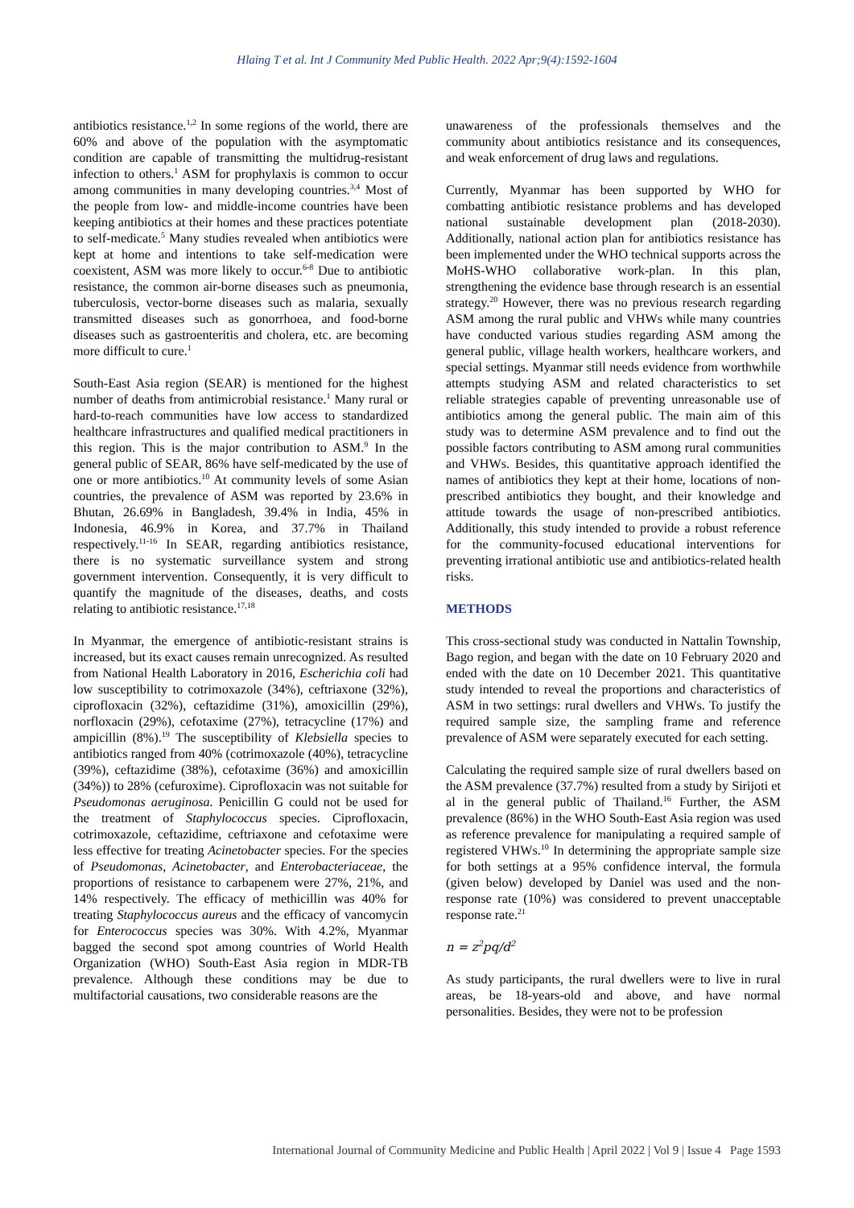Hlaing T et al. Int J Community Med Public Health. 2022 Apr;9(4):1592-1604
antibiotics resistance.<sup>1,2</sup> In some regions of the world, there are 60% and above of the population with the asymptomatic condition are capable of transmitting the multidrug-resistant infection to others.<sup>1</sup> ASM for prophylaxis is common to occur among communities in many developing countries.<sup>3,4</sup> Most of the people from low- and middle-income countries have been keeping antibiotics at their homes and these practices potentiate to self-medicate.<sup>5</sup> Many studies revealed when antibiotics were kept at home and intentions to take self-medication were coexistent, ASM was more likely to occur.<sup>6-8</sup> Due to antibiotic resistance, the common air-borne diseases such as pneumonia, tuberculosis, vector-borne diseases such as malaria, sexually transmitted diseases such as gonorrhoea, and food-borne diseases such as gastroenteritis and cholera, etc. are becoming more difficult to cure.<sup>1</sup>
South-East Asia region (SEAR) is mentioned for the highest number of deaths from antimicrobial resistance.<sup>1</sup> Many rural or hard-to-reach communities have low access to standardized healthcare infrastructures and qualified medical practitioners in this region. This is the major contribution to ASM.<sup>9</sup> In the general public of SEAR, 86% have self-medicated by the use of one or more antibiotics.<sup>10</sup> At community levels of some Asian countries, the prevalence of ASM was reported by 23.6% in Bhutan, 26.69% in Bangladesh, 39.4% in India, 45% in Indonesia, 46.9% in Korea, and 37.7% in Thailand respectively.<sup>11-16</sup> In SEAR, regarding antibiotics resistance, there is no systematic surveillance system and strong government intervention. Consequently, it is very difficult to quantify the magnitude of the diseases, deaths, and costs relating to antibiotic resistance.<sup>17,18</sup>
In Myanmar, the emergence of antibiotic-resistant strains is increased, but its exact causes remain unrecognized. As resulted from National Health Laboratory in 2016, Escherichia coli had low susceptibility to cotrimoxazole (34%), ceftriaxone (32%), ciprofloxacin (32%), ceftazidime (31%), amoxicillin (29%), norfloxacin (29%), cefotaxime (27%), tetracycline (17%) and ampicillin (8%).<sup>19</sup> The susceptibility of Klebsiella species to antibiotics ranged from 40% (cotrimoxazole (40%), tetracycline (39%), ceftazidime (38%), cefotaxime (36%) and amoxicillin (34%)) to 28% (cefuroxime). Ciprofloxacin was not suitable for Pseudomonas aeruginosa. Penicillin G could not be used for the treatment of Staphylococcus species. Ciprofloxacin, cotrimoxazole, ceftazidime, ceftriaxone and cefotaxime were less effective for treating Acinetobacter species. For the species of Pseudomonas, Acinetobacter, and Enterobacteriaceae, the proportions of resistance to carbapenem were 27%, 21%, and 14% respectively. The efficacy of methicillin was 40% for treating Staphylococcus aureus and the efficacy of vancomycin for Enterococcus species was 30%. With 4.2%, Myanmar bagged the second spot among countries of World Health Organization (WHO) South-East Asia region in MDR-TB prevalence. Although these conditions may be due to multifactorial causations, two considerable reasons are the
unawareness of the professionals themselves and the community about antibiotics resistance and its consequences, and weak enforcement of drug laws and regulations.
Currently, Myanmar has been supported by WHO for combatting antibiotic resistance problems and has developed national sustainable development plan (2018-2030). Additionally, national action plan for antibiotics resistance has been implemented under the WHO technical supports across the MoHS-WHO collaborative work-plan. In this plan, strengthening the evidence base through research is an essential strategy.<sup>20</sup> However, there was no previous research regarding ASM among the rural public and VHWs while many countries have conducted various studies regarding ASM among the general public, village health workers, healthcare workers, and special settings. Myanmar still needs evidence from worthwhile attempts studying ASM and related characteristics to set reliable strategies capable of preventing unreasonable use of antibiotics among the general public. The main aim of this study was to determine ASM prevalence and to find out the possible factors contributing to ASM among rural communities and VHWs. Besides, this quantitative approach identified the names of antibiotics they kept at their home, locations of non-prescribed antibiotics they bought, and their knowledge and attitude towards the usage of non-prescribed antibiotics. Additionally, this study intended to provide a robust reference for the community-focused educational interventions for preventing irrational antibiotic use and antibiotics-related health risks.
METHODS
This cross-sectional study was conducted in Nattalin Township, Bago region, and began with the date on 10 February 2020 and ended with the date on 10 December 2021. This quantitative study intended to reveal the proportions and characteristics of ASM in two settings: rural dwellers and VHWs. To justify the required sample size, the sampling frame and reference prevalence of ASM were separately executed for each setting.
Calculating the required sample size of rural dwellers based on the ASM prevalence (37.7%) resulted from a study by Sirijoti et al in the general public of Thailand.<sup>16</sup> Further, the ASM prevalence (86%) in the WHO South-East Asia region was used as reference prevalence for manipulating a required sample of registered VHWs.<sup>10</sup> In determining the appropriate sample size for both settings at a 95% confidence interval, the formula (given below) developed by Daniel was used and the non-response rate (10%) was considered to prevent unacceptable response rate.<sup>21</sup>
n = z<sup>2</sup>pq/d<sup>2</sup>
As study participants, the rural dwellers were to live in rural areas, be 18-years-old and above, and have normal personalities. Besides, they were not to be profession
International Journal of Community Medicine and Public Health | April 2022 | Vol 9 | Issue 4 Page 1593